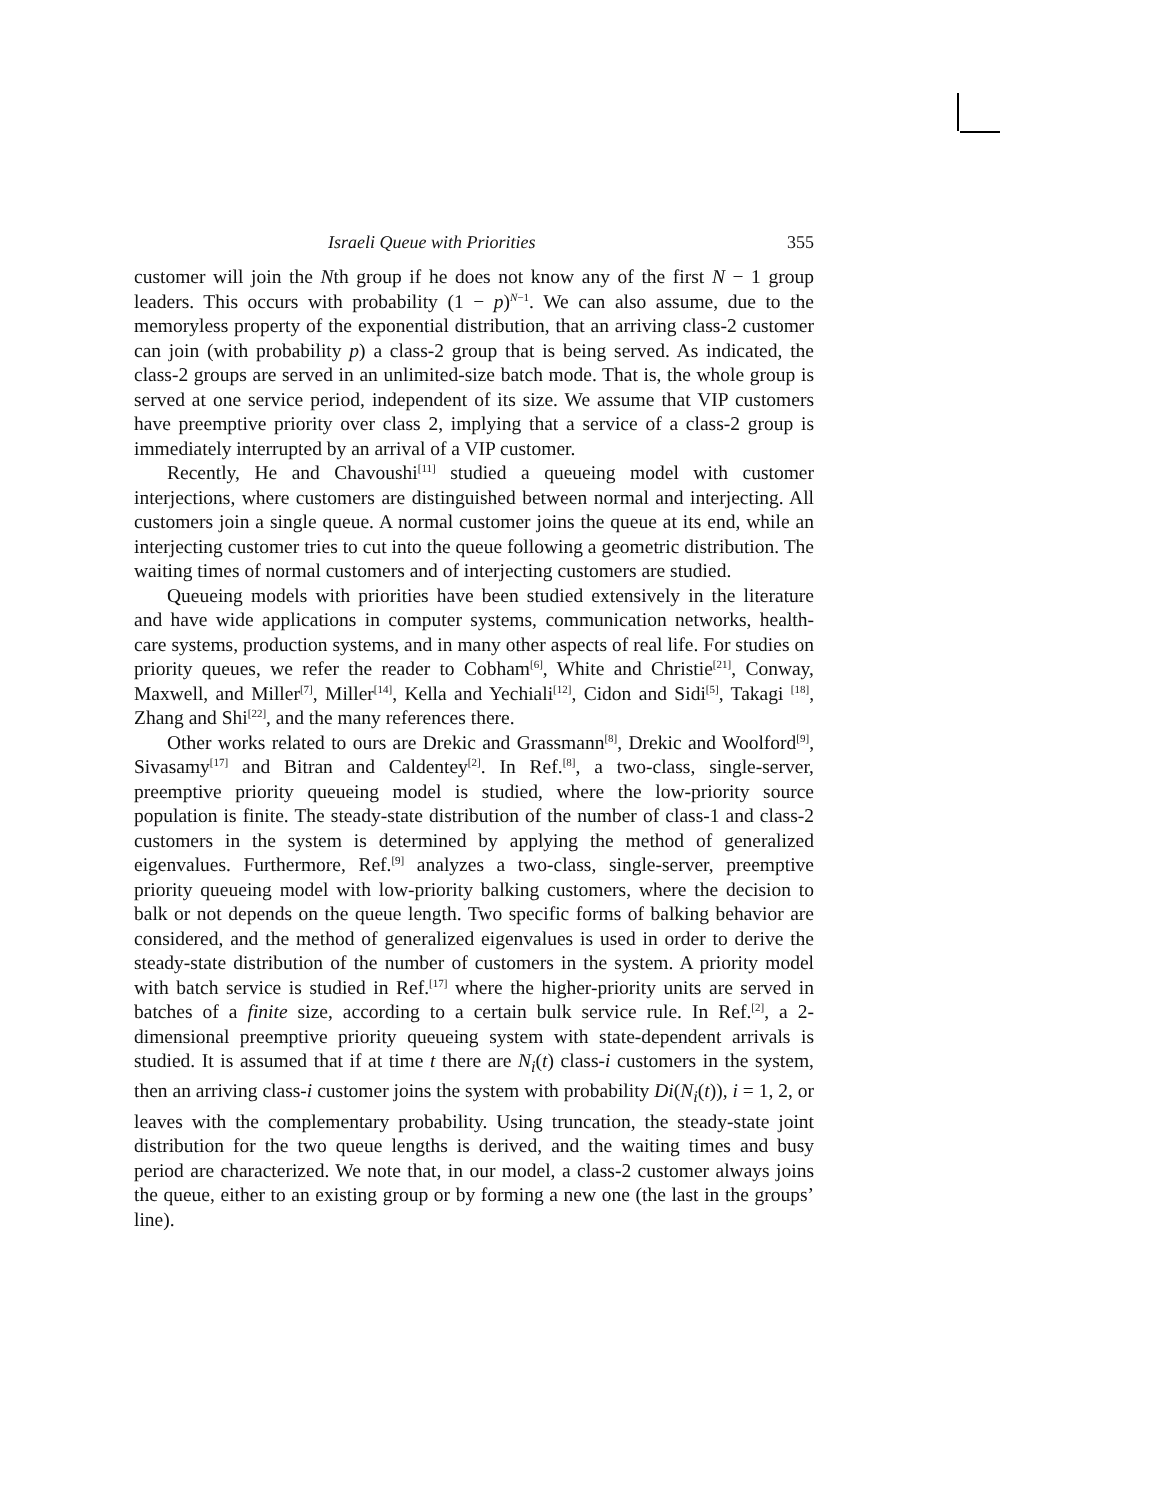Israeli Queue with Priorities 355
customer will join the Nth group if he does not know any of the first N − 1 group leaders. This occurs with probability (1 − p)<sup>N−1</sup>. We can also assume, due to the memoryless property of the exponential distribution, that an arriving class-2 customer can join (with probability p) a class-2 group that is being served. As indicated, the class-2 groups are served in an unlimited-size batch mode. That is, the whole group is served at one service period, independent of its size. We assume that VIP customers have preemptive priority over class 2, implying that a service of a class-2 group is immediately interrupted by an arrival of a VIP customer.
Recently, He and Chavoushi<sup>[11]</sup> studied a queueing model with customer interjections, where customers are distinguished between normal and interjecting. All customers join a single queue. A normal customer joins the queue at its end, while an interjecting customer tries to cut into the queue following a geometric distribution. The waiting times of normal customers and of interjecting customers are studied.
Queueing models with priorities have been studied extensively in the literature and have wide applications in computer systems, communication networks, health-care systems, production systems, and in many other aspects of real life. For studies on priority queues, we refer the reader to Cobham<sup>[6]</sup>, White and Christie<sup>[21]</sup>, Conway, Maxwell, and Miller<sup>[7]</sup>, Miller<sup>[14]</sup>, Kella and Yechiali<sup>[12]</sup>, Cidon and Sidi<sup>[5]</sup>, Takagi <sup>[18]</sup>, Zhang and Shi<sup>[22]</sup>, and the many references there.
Other works related to ours are Drekic and Grassmann<sup>[8]</sup>, Drekic and Woolford<sup>[9]</sup>, Sivasamy<sup>[17]</sup> and Bitran and Caldentey<sup>[2]</sup>. In Ref.<sup>[8]</sup>, a two-class, single-server, preemptive priority queueing model is studied, where the low-priority source population is finite. The steady-state distribution of the number of class-1 and class-2 customers in the system is determined by applying the method of generalized eigenvalues. Furthermore, Ref.<sup>[9]</sup> analyzes a two-class, single-server, preemptive priority queueing model with low-priority balking customers, where the decision to balk or not depends on the queue length. Two specific forms of balking behavior are considered, and the method of generalized eigenvalues is used in order to derive the steady-state distribution of the number of customers in the system. A priority model with batch service is studied in Ref.<sup>[17]</sup> where the higher-priority units are served in batches of a finite size, according to a certain bulk service rule. In Ref.<sup>[2]</sup>, a 2-dimensional preemptive priority queueing system with state-dependent arrivals is studied. It is assumed that if at time t there are N<sub>i</sub>(t) class-i customers in the system, then an arriving class-i customer joins the system with probability Di(N<sub>i</sub>(t)), i = 1, 2, or leaves with the complementary probability. Using truncation, the steady-state joint distribution for the two queue lengths is derived, and the waiting times and busy period are characterized. We note that, in our model, a class-2 customer always joins the queue, either to an existing group or by forming a new one (the last in the groups’ line).